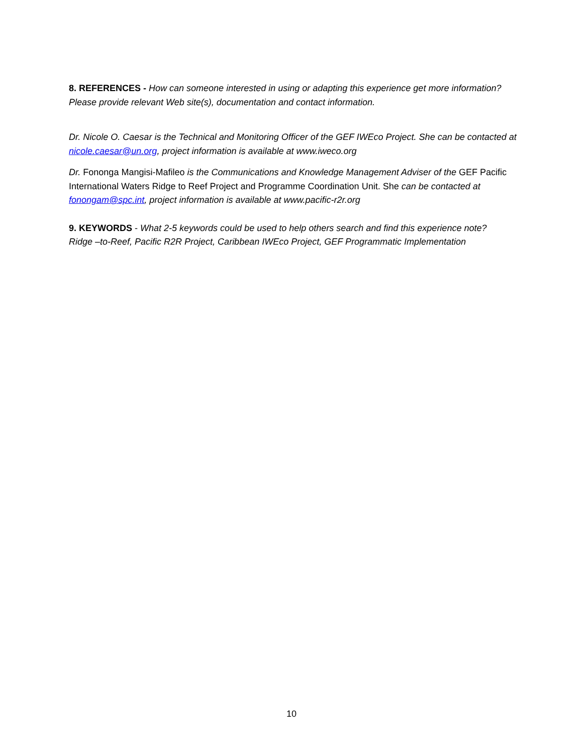8. REFERENCES - How can someone interested in using or adapting this experience get more information? Please provide relevant Web site(s), documentation and contact information.
Dr. Nicole O. Caesar is the Technical and Monitoring Officer of the GEF IWEco Project. She can be contacted at nicole.caesar@un.org, project information is available at www.iweco.org
Dr. Fononga Mangisi-Mafileo is the Communications and Knowledge Management Adviser of the GEF Pacific International Waters Ridge to Reef Project and Programme Coordination Unit. She can be contacted at fonongam@spc.int, project information is available at www.pacific-r2r.org
9. KEYWORDS - What 2-5 keywords could be used to help others search and find this experience note?
Ridge –to-Reef, Pacific R2R Project, Caribbean IWEco Project, GEF Programmatic Implementation
10